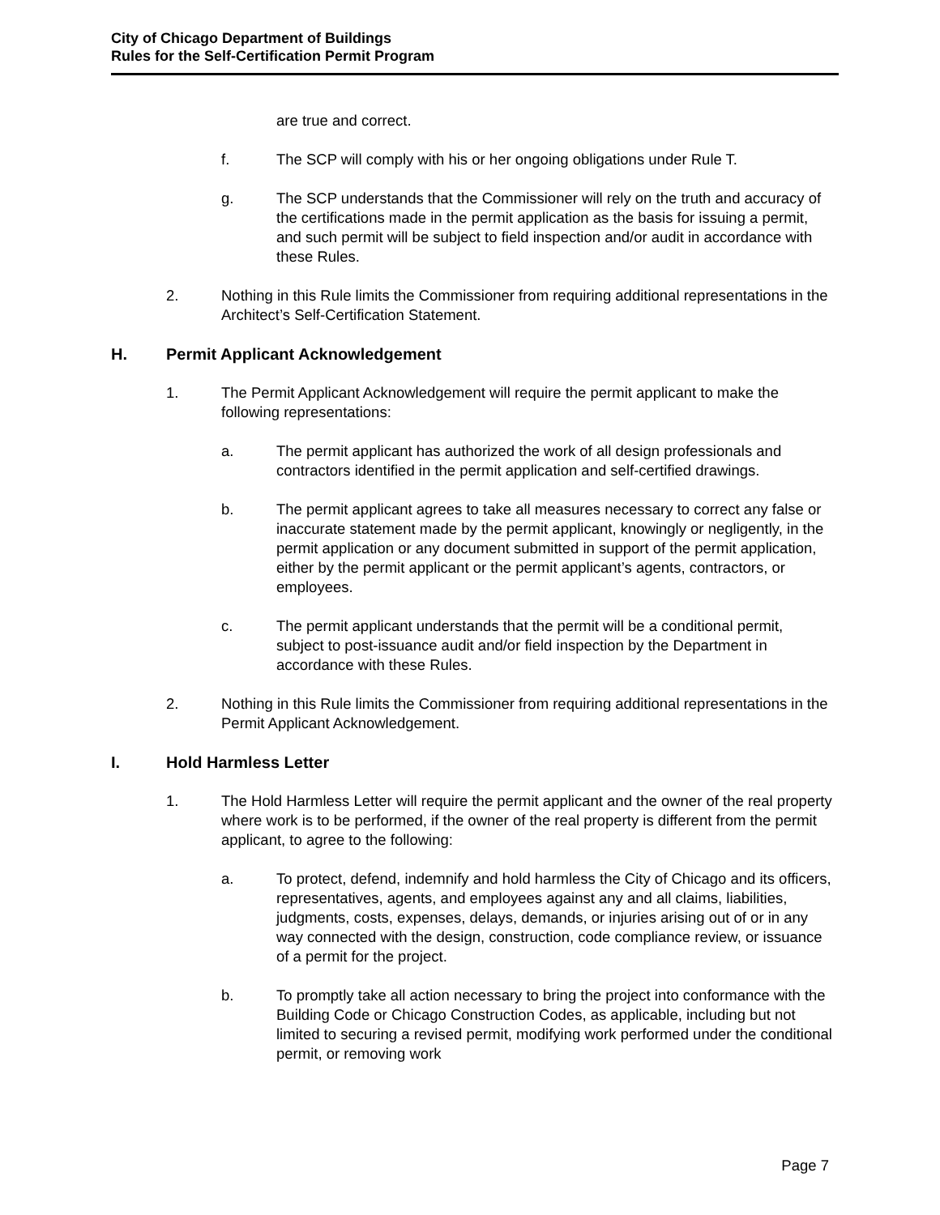City of Chicago Department of Buildings
Rules for the Self-Certification Permit Program
are true and correct.
f. The SCP will comply with his or her ongoing obligations under Rule T.
g. The SCP understands that the Commissioner will rely on the truth and accuracy of the certifications made in the permit application as the basis for issuing a permit, and such permit will be subject to field inspection and/or audit in accordance with these Rules.
2. Nothing in this Rule limits the Commissioner from requiring additional representations in the Architect’s Self-Certification Statement.
H. Permit Applicant Acknowledgement
1. The Permit Applicant Acknowledgement will require the permit applicant to make the following representations:
a. The permit applicant has authorized the work of all design professionals and contractors identified in the permit application and self-certified drawings.
b. The permit applicant agrees to take all measures necessary to correct any false or inaccurate statement made by the permit applicant, knowingly or negligently, in the permit application or any document submitted in support of the permit application, either by the permit applicant or the permit applicant’s agents, contractors, or employees.
c. The permit applicant understands that the permit will be a conditional permit, subject to post-issuance audit and/or field inspection by the Department in accordance with these Rules.
2. Nothing in this Rule limits the Commissioner from requiring additional representations in the Permit Applicant Acknowledgement.
I. Hold Harmless Letter
1. The Hold Harmless Letter will require the permit applicant and the owner of the real property where work is to be performed, if the owner of the real property is different from the permit applicant, to agree to the following:
a. To protect, defend, indemnify and hold harmless the City of Chicago and its officers, representatives, agents, and employees against any and all claims, liabilities, judgments, costs, expenses, delays, demands, or injuries arising out of or in any way connected with the design, construction, code compliance review, or issuance of a permit for the project.
b. To promptly take all action necessary to bring the project into conformance with the Building Code or Chicago Construction Codes, as applicable, including but not limited to securing a revised permit, modifying work performed under the conditional permit, or removing work
Page 7